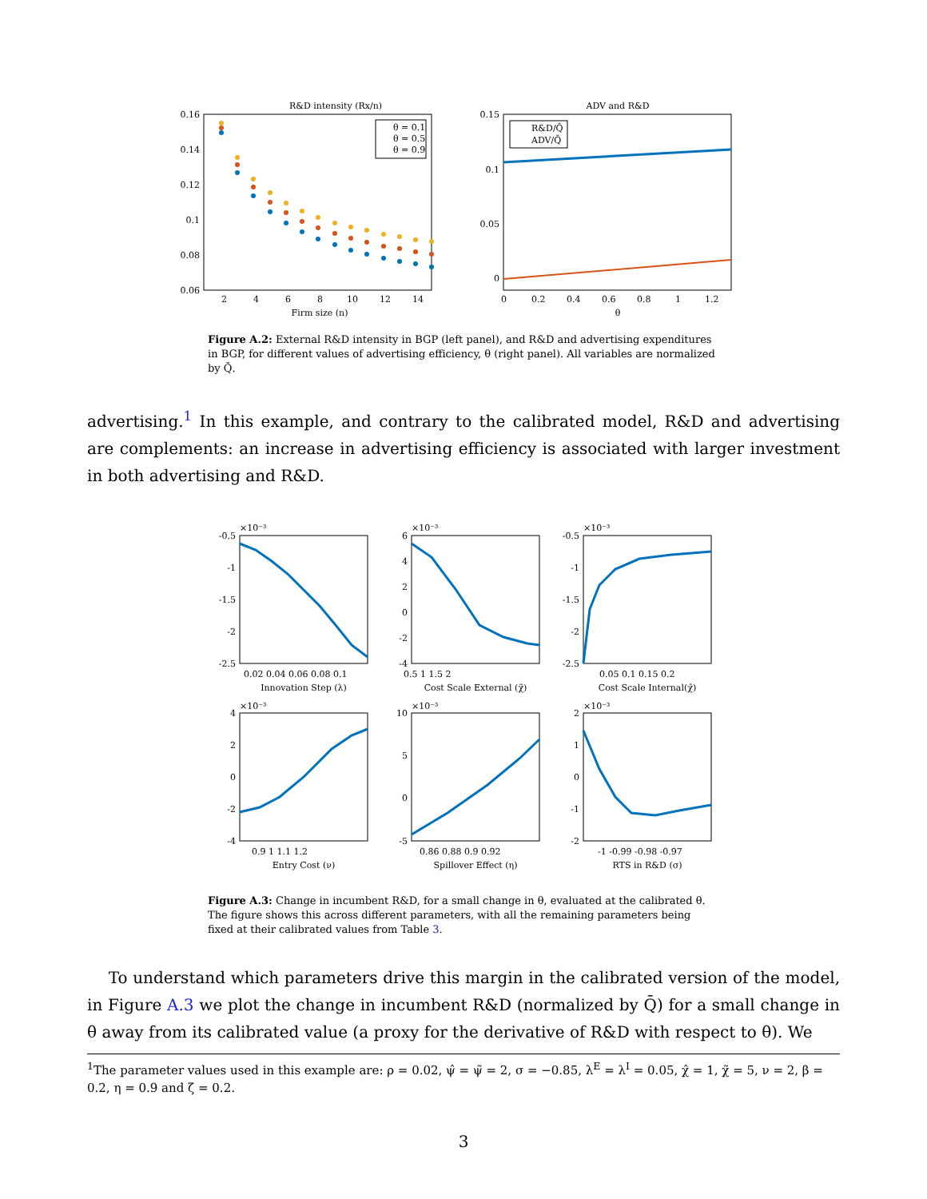R&D intensity (Rx/n)
0.16
0.14
0.12
0.1
0.08
0.06
2
4
6
8
10
12
14
Firm size (n)
θ = 0.1
θ = 0.5
θ = 0.9
ADV and R&D
0.15
0.1
0.05
0
0
0.2
0.4
0.6
0.8
1
1.2
θ
R&D/Q̄
ADV/Q̄
Figure A.2: External R&D intensity in BGP (left panel), and R&D and advertising expenditures in BGP, for different values of advertising efficiency, θ (right panel). All variables are normalized by Q̄.
advertising.<sup>1</sup> In this example, and contrary to the calibrated model, R&D and advertising are complements: an increase in advertising efficiency is associated with larger investment in both advertising and R&D.
×10⁻³
-0.5
-1
-1.5
-2
-2.5
0.02 0.04 0.06 0.08 0.1
Innovation Step (λ)
×10⁻³
6
4
2
0
-2
-4
0.5 1 1.5 2
Cost Scale External (χ̃)
×10⁻³
-0.5
-1
-1.5
-2
-2.5
0.05 0.1 0.15 0.2
Cost Scale Internal(χ̂)
×10⁻³
4
2
0
-2
-4
0.9 1 1.1 1.2
Entry Cost (ν)
×10⁻³
10
5
0
-5
0.86 0.88 0.9 0.92
Spillover Effect (η)
×10⁻³
2
1
0
-1
-2
-1 -0.99 -0.98 -0.97
RTS in R&D (σ)
Figure A.3: Change in incumbent R&D, for a small change in θ, evaluated at the calibrated θ. The figure shows this across different parameters, with all the remaining parameters being fixed at their calibrated values from Table 3.
To understand which parameters drive this margin in the calibrated version of the model, in Figure A.3 we plot the change in incumbent R&D (normalized by Q̄) for a small change in θ away from its calibrated value (a proxy for the derivative of R&D with respect to θ). We
<sup>1</sup> The parameter values used in this example are: ρ = 0.02, ψ̂ = ψ̃ = 2, σ = −0.85, λ<sup>E</sup> = λ<sup>I</sup> = 0.05, χ̂ = 1, χ̃ = 5, ν = 2, β = 0.2, η = 0.9 and ζ = 0.2.
3